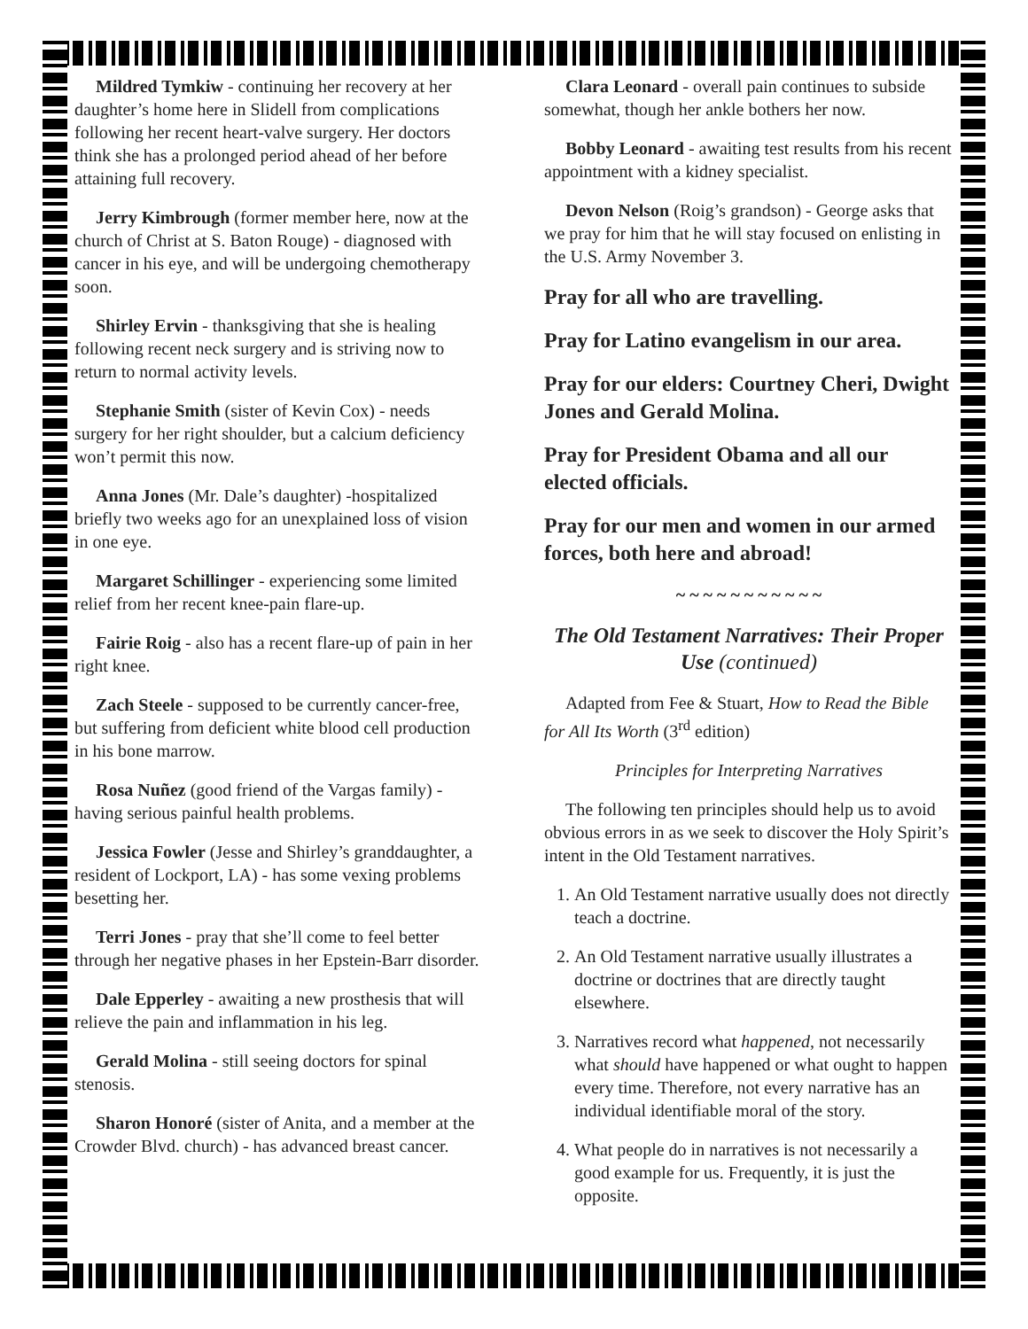Mildred Tymkiw - continuing her recovery at her daughter’s home here in Slidell from complications following her recent heart-valve surgery. Her doctors think she has a prolonged period ahead of her before attaining full recovery.
Jerry Kimbrough (former member here, now at the church of Christ at S. Baton Rouge) - diagnosed with cancer in his eye, and will be undergoing chemotherapy soon.
Shirley Ervin - thanksgiving that she is healing following recent neck surgery and is striving now to return to normal activity levels.
Stephanie Smith (sister of Kevin Cox) - needs surgery for her right shoulder, but a calcium deficiency won’t permit this now.
Anna Jones (Mr. Dale’s daughter) -hospitalized briefly two weeks ago for an unexplained loss of vision in one eye.
Margaret Schillinger - experiencing some limited relief from her recent knee-pain flare-up.
Fairie Roig - also has a recent flare-up of pain in her right knee.
Zach Steele - supposed to be currently cancer-free, but suffering from deficient white blood cell production in his bone marrow.
Rosa Nuñez (good friend of the Vargas family) - having serious painful health problems.
Jessica Fowler (Jesse and Shirley’s granddaughter, a resident of Lockport, LA) - has some vexing problems besetting her.
Terri Jones - pray that she’ll come to feel better through her negative phases in her Epstein-Barr disorder.
Dale Epperley - awaiting a new prosthesis that will relieve the pain and inflammation in his leg.
Gerald Molina - still seeing doctors for spinal stenosis.
Sharon Honoré (sister of Anita, and a member at the Crowder Blvd. church) - has advanced breast cancer.
Clara Leonard - overall pain continues to subside somewhat, though her ankle bothers her now.
Bobby Leonard - awaiting test results from his recent appointment with a kidney specialist.
Devon Nelson (Roig’s grandson) - George asks that we pray for him that he will stay focused on enlisting in the U.S. Army November 3.
Pray for all who are travelling.
Pray for Latino evangelism in our area.
Pray for our elders: Courtney Cheri, Dwight Jones and Gerald Molina.
Pray for President Obama and all our elected officials.
Pray for our men and women in our armed forces, both here and abroad!
~ ~ ~ ~ ~ ~ ~ ~ ~ ~ ~
The Old Testament Narratives: Their Proper Use (continued)
Adapted from Fee & Stuart, How to Read the Bible for All Its Worth (3<sup>rd</sup> edition)
Principles for Interpreting Narratives
The following ten principles should help us to avoid obvious errors in as we seek to discover the Holy Spirit’s intent in the Old Testament narratives.
1. An Old Testament narrative usually does not directly teach a doctrine.
2. An Old Testament narrative usually illustrates a doctrine or doctrines that are directly taught elsewhere.
3. Narratives record what happened, not necessarily what should have happened or what ought to happen every time. Therefore, not every narrative has an individual identifiable moral of the story.
4. What people do in narratives is not necessarily a good example for us. Frequently, it is just the opposite.